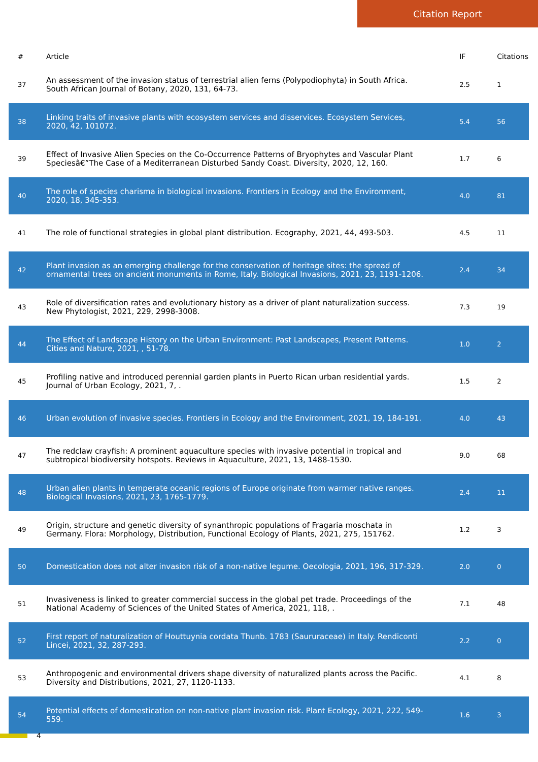Citation Report
| # | Article | IF | Citations |
| --- | --- | --- | --- |
| 37 | An assessment of the invasion status of terrestrial alien ferns (Polypodiophyta) in South Africa. South African Journal of Botany, 2020, 131, 64-73. | 2.5 | 1 |
| 38 | Linking traits of invasive plants with ecosystem services and disservices. Ecosystem Services, 2020, 42, 101072. | 5.4 | 56 |
| 39 | Effect of Invasive Alien Species on the Co-Occurrence Patterns of Bryophytes and Vascular Plant Speciesâ€”The Case of a Mediterranean Disturbed Sandy Coast. Diversity, 2020, 12, 160. | 1.7 | 6 |
| 40 | The role of species charisma in biological invasions. Frontiers in Ecology and the Environment, 2020, 18, 345-353. | 4.0 | 81 |
| 41 | The role of functional strategies in global plant distribution. Ecography, 2021, 44, 493-503. | 4.5 | 11 |
| 42 | Plant invasion as an emerging challenge for the conservation of heritage sites: the spread of ornamental trees on ancient monuments in Rome, Italy. Biological Invasions, 2021, 23, 1191-1206. | 2.4 | 34 |
| 43 | Role of diversification rates and evolutionary history as a driver of plant naturalization success. New Phytologist, 2021, 229, 2998-3008. | 7.3 | 19 |
| 44 | The Effect of Landscape History on the Urban Environment: Past Landscapes, Present Patterns. Cities and Nature, 2021, , 51-78. | 1.0 | 2 |
| 45 | Profiling native and introduced perennial garden plants in Puerto Rican urban residential yards. Journal of Urban Ecology, 2021, 7, . | 1.5 | 2 |
| 46 | Urban evolution of invasive species. Frontiers in Ecology and the Environment, 2021, 19, 184-191. | 4.0 | 43 |
| 47 | The redclaw crayfish: A prominent aquaculture species with invasive potential in tropical and subtropical biodiversity hotspots. Reviews in Aquaculture, 2021, 13, 1488-1530. | 9.0 | 68 |
| 48 | Urban alien plants in temperate oceanic regions of Europe originate from warmer native ranges. Biological Invasions, 2021, 23, 1765-1779. | 2.4 | 11 |
| 49 | Origin, structure and genetic diversity of synanthropic populations of Fragaria moschata in Germany. Flora: Morphology, Distribution, Functional Ecology of Plants, 2021, 275, 151762. | 1.2 | 3 |
| 50 | Domestication does not alter invasion risk of a non-native legume. Oecologia, 2021, 196, 317-329. | 2.0 | 0 |
| 51 | Invasiveness is linked to greater commercial success in the global pet trade. Proceedings of the National Academy of Sciences of the United States of America, 2021, 118, . | 7.1 | 48 |
| 52 | First report of naturalization of Houttuynia cordata Thunb. 1783 (Saururaceae) in Italy. Rendiconti Lincei, 2021, 32, 287-293. | 2.2 | 0 |
| 53 | Anthropogenic and environmental drivers shape diversity of naturalized plants across the Pacific. Diversity and Distributions, 2021, 27, 1120-1133. | 4.1 | 8 |
| 54 | Potential effects of domestication on non-native plant invasion risk. Plant Ecology, 2021, 222, 549-559. | 1.6 | 3 |
4